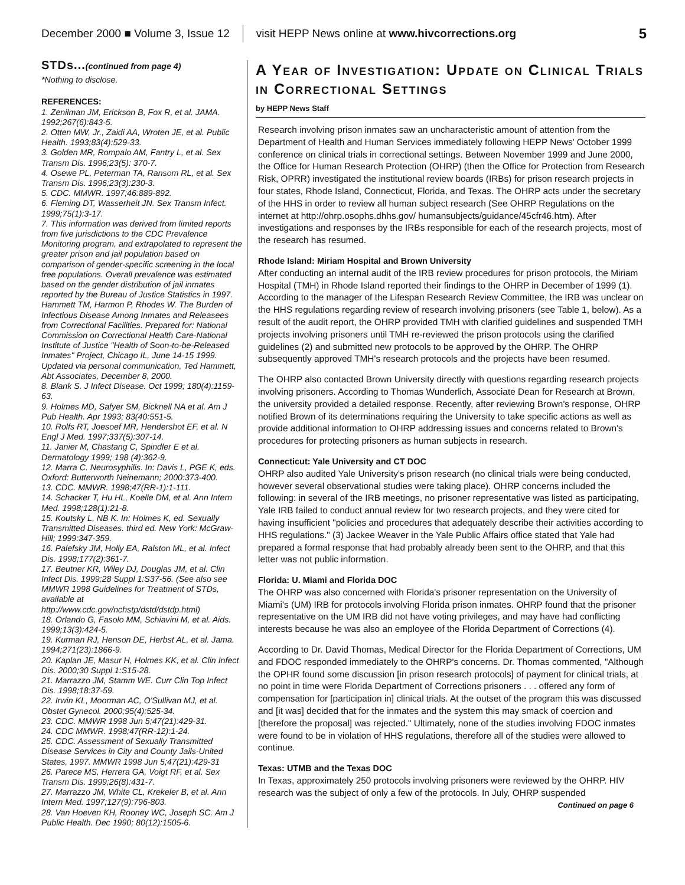December 2000 ■ Volume 3, Issue 12 visit HEPP News online at www.hivcorrections.org 5
STDs...(continued from page 4)
*Nothing to disclose.
REFERENCES:
1. Zenilman JM, Erickson B, Fox R, et al. JAMA. 1992;267(6):843-5.
2. Otten MW, Jr., Zaidi AA, Wroten JE, et al. Public Health. 1993;83(4):529-33.
3. Golden MR, Rompalo AM, Fantry L, et al. Sex Transm Dis. 1996;23(5): 370-7.
4. Osewe PL, Peterman TA, Ransom RL, et al. Sex Transm Dis. 1996;23(3):230-3.
5. CDC. MMWR. 1997;46:889-892.
6. Fleming DT, Wasserheit JN. Sex Transm Infect. 1999;75(1):3-17.
7. This information was derived from limited reports from five jurisdictions to the CDC Prevalence Monitoring program, and extrapolated to represent the greater prison and jail population based on comparison of gender-specific screening in the local free populations. Overall prevalence was estimated based on the gender distribution of jail inmates reported by the Bureau of Justice Statistics in 1997. Hammett TM, Harmon P, Rhodes W. The Burden of Infectious Disease Among Inmates and Releasees from Correctional Facilities. Prepared for: National Commission on Correctional Health Care-National Institute of Justice "Health of Soon-to-be-Released Inmates" Project, Chicago IL, June 14-15 1999. Updated via personal communication, Ted Hammett, Abt Associates, December 8, 2000.
8. Blank S. J Infect Disease. Oct 1999; 180(4):1159-63.
9. Holmes MD, Safyer SM, Bicknell NA et al. Am J Pub Health. Apr 1993; 83(40:551-5.
10. Rolfs RT, Joesoef MR, Hendershot EF, et al. N Engl J Med. 1997;337(5):307-14.
11. Janier M, Chastang C, Spindler E et al. Dermatology 1999; 198 (4):362-9.
12. Marra C. Neurosyphilis. In: Davis L, PGE K, eds. Oxford: Butterworth Neinemann; 2000:373-400.
13. CDC. MMWR. 1998;47(RR-1):1-111.
14. Schacker T, Hu HL, Koelle DM, et al. Ann Intern Med. 1998;128(1):21-8.
15. Koutsky L, NB K. In: Holmes K, ed. Sexually Transmitted Diseases. third ed. New York: McGraw-Hill; 1999:347-359.
16. Palefsky JM, Holly EA, Ralston ML, et al. Infect Dis. 1998;177(2):361-7.
17. Beutner KR, Wiley DJ, Douglas JM, et al. Clin Infect Dis. 1999;28 Suppl 1:S37-56. (See also see MMWR 1998 Guidelines for Treatment of STDs, available at
http://www.cdc.gov/nchstp/dstd/dstdp.html)
18. Orlando G, Fasolo MM, Schiavini M, et al. Aids. 1999;13(3):424-5.
19. Kurman RJ, Henson DE, Herbst AL, et al. Jama. 1994;271(23):1866-9.
20. Kaplan JE, Masur H, Holmes KK, et al. Clin Infect Dis. 2000;30 Suppl 1:S15-28.
21. Marrazzo JM, Stamm WE. Curr Clin Top Infect Dis. 1998;18:37-59.
22. Irwin KL, Moorman AC, O'Sullivan MJ, et al. Obstet Gynecol. 2000;95(4):525-34.
23. CDC. MMWR 1998 Jun 5;47(21):429-31.
24. CDC MMWR. 1998;47(RR-12):1-24.
25. CDC. Assessment of Sexually Transmitted Disease Services in City and County Jails-United States, 1997. MMWR 1998 Jun 5;47(21):429-31
26. Parece MS, Herrera GA, Voigt RF, et al. Sex Transm Dis. 1999;26(8):431-7.
27. Marrazzo JM, White CL, Krekeler B, et al. Ann Intern Med. 1997;127(9):796-803.
28. Van Hoeven KH, Rooney WC, Joseph SC. Am J Public Health. Dec 1990; 80(12):1505-6.
A Year of Investigation: Update on Clinical Trials in Correctional Settings
by HEPP News Staff
Research involving prison inmates saw an uncharacteristic amount of attention from the Department of Health and Human Services immediately following HEPP News' October 1999 conference on clinical trials in correctional settings. Between November 1999 and June 2000, the Office for Human Research Protection (OHRP) (then the Office for Protection from Research Risk, OPRR) investigated the institutional review boards (IRBs) for prison research projects in four states, Rhode Island, Connecticut, Florida, and Texas. The OHRP acts under the secretary of the HHS in order to review all human subject research (See OHRP Regulations on the internet at http://ohrp.osophs.dhhs.gov/ humansubjects/guidance/45cfr46.htm). After investigations and responses by the IRBs responsible for each of the research projects, most of the research has resumed.
Rhode Island: Miriam Hospital and Brown University
After conducting an internal audit of the IRB review procedures for prison protocols, the Miriam Hospital (TMH) in Rhode Island reported their findings to the OHRP in December of 1999 (1). According to the manager of the Lifespan Research Review Committee, the IRB was unclear on the HHS regulations regarding review of research involving prisoners (see Table 1, below). As a result of the audit report, the OHRP provided TMH with clarified guidelines and suspended TMH projects involving prisoners until TMH re-reviewed the prison protocols using the clarified guidelines (2) and submitted new protocols to be approved by the OHRP. The OHRP subsequently approved TMH's research protocols and the projects have been resumed.
The OHRP also contacted Brown University directly with questions regarding research projects involving prisoners. According to Thomas Wunderlich, Associate Dean for Research at Brown, the university provided a detailed response. Recently, after reviewing Brown's response, OHRP notified Brown of its determinations requiring the University to take specific actions as well as provide additional information to OHRP addressing issues and concerns related to Brown's procedures for protecting prisoners as human subjects in research.
Connecticut: Yale University and CT DOC
OHRP also audited Yale University's prison research (no clinical trials were being conducted, however several observational studies were taking place). OHRP concerns included the following: in several of the IRB meetings, no prisoner representative was listed as participating, Yale IRB failed to conduct annual review for two research projects, and they were cited for having insufficient "policies and procedures that adequately describe their activities according to HHS regulations." (3) Jackee Weaver in the Yale Public Affairs office stated that Yale had prepared a formal response that had probably already been sent to the OHRP, and that this letter was not public information.
Florida: U. Miami and Florida DOC
The OHRP was also concerned with Florida's prisoner representation on the University of Miami's (UM) IRB for protocols involving Florida prison inmates. OHRP found that the prisoner representative on the UM IRB did not have voting privileges, and may have had conflicting interests because he was also an employee of the Florida Department of Corrections (4).
According to Dr. David Thomas, Medical Director for the Florida Department of Corrections, UM and FDOC responded immediately to the OHRP's concerns. Dr. Thomas commented, "Although the OPHR found some discussion [in prison research protocols] of payment for clinical trials, at no point in time were Florida Department of Corrections prisoners . . . offered any form of compensation for [participation in] clinical trials. At the outset of the program this was discussed and [it was] decided that for the inmates and the system this may smack of coercion and [therefore the proposal] was rejected." Ultimately, none of the studies involving FDOC inmates were found to be in violation of HHS regulations, therefore all of the studies were allowed to continue.
Texas: UTMB and the Texas DOC
In Texas, approximately 250 protocols involving prisoners were reviewed by the OHRP. HIV research was the subject of only a few of the protocols. In July, OHRP suspended
Continued on page 6